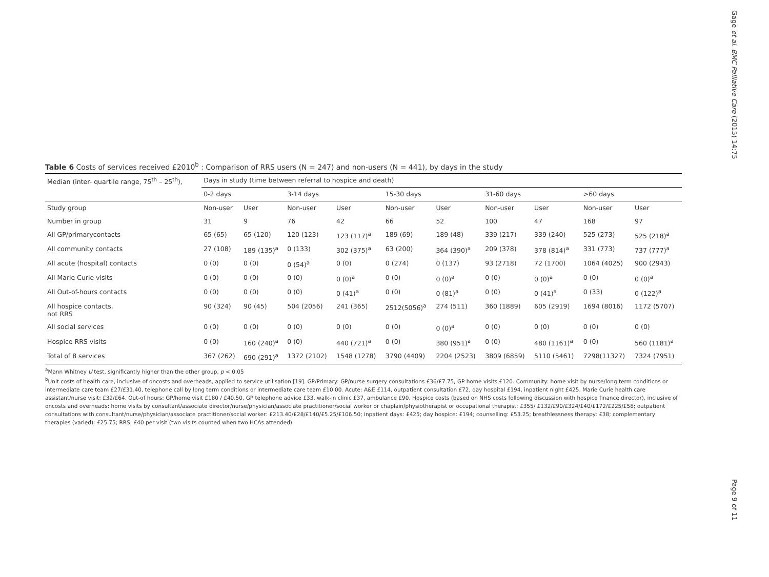Gage et al. BMC Palliative Care (2015) 14:75
Table 6 Costs of services received £2010<sup>b</sup> : Comparison of RRS users (N = 247) and non-users (N = 441), by days in the study
| Median (inter- quartile range, 75<sup>th</sup> – 25<sup>th</sup>), | Days in study (time between referral to hospice and death) | | | | | | | | | |
| --- | --- | --- | --- | --- | --- | --- | --- | --- | --- | --- |
| | 0-2 days | | 3-14 days | | 15-30 days | | 31-60 days | | >60 days | |
| Study group | Non-user | User | Non-user | User | Non-user | User | Non-user | User | Non-user | User |
| Number in group | 31 | 9 | 76 | 42 | 66 | 52 | 100 | 47 | 168 | 97 |
| All GP/primarycontacts | 65 (65) | 65 (120) | 120 (123) | 123 (117)<sup>a</sup> | 189 (69) | 189 (48) | 339 (217) | 339 (240) | 525 (273) | 525 (218)<sup>a</sup> |
| All community contacts | 27 (108) | 189 (135)<sup>a</sup> | 0 (133) | 302 (375)<sup>a</sup> | 63 (200) | 364 (390)<sup>a</sup> | 209 (378) | 378 (814)<sup>a</sup> | 331 (773) | 737 (777)<sup>a</sup> |
| All acute (hospital) contacts | 0 (0) | 0 (0) | 0 (54)<sup>a</sup> | 0 (0) | 0 (274) | 0 (137) | 93 (2718) | 72 (1700) | 1064 (4025) | 900 (2943) |
| All Marie Curie visits | 0 (0) | 0 (0) | 0 (0) | 0 (0)<sup>a</sup> | 0 (0) | 0 (0)<sup>a</sup> | 0 (0) | 0 (0)<sup>a</sup> | 0 (0) | 0 (0)<sup>a</sup> |
| All Out-of-hours contacts | 0 (0) | 0 (0) | 0 (0) | 0 (41)<sup>a</sup> | 0 (0) | 0 (81)<sup>a</sup> | 0 (0) | 0 (41)<sup>a</sup> | 0 (33) | 0 (122)<sup>a</sup> |
| All hospice contacts, not RRS | 90 (324) | 90 (45) | 504 (2056) | 241 (365) | 2512(5056)<sup>a</sup> | 274 (511) | 360 (1889) | 605 (2919) | 1694 (8016) | 1172 (5707) |
| All social services | 0 (0) | 0 (0) | 0 (0) | 0 (0) | 0 (0) | 0 (0)<sup>a</sup> | 0 (0) | 0 (0) | 0 (0) | 0 (0) |
| Hospice RRS visits | 0 (0) | 160 (240)<sup>a</sup> | 0 (0) | 440 (721)<sup>a</sup> | 0 (0) | 380 (951)<sup>a</sup> | 0 (0) | 480 (1161)<sup>a</sup> | 0 (0) | 560 (1181)<sup>a</sup> |
| Total of 8 services | 367 (262) | 690 (291)<sup>a</sup> | 1372 (2102) | 1548 (1278) | 3790 (4409) | 2204 (2523) | 3809 (6859) | 5110 (5461) | 7298(11327) | 7324 (7951) |
<sup>a</sup> Mann Whitney U test, significantly higher than the other group, p < 0.05
<sup>b</sup> Unit costs of health care, inclusive of oncosts and overheads, applied to service utilisation [19]. GP/Primary: GP/nurse surgery consultations £36/£7.75, GP home visits £120. Community: home visit by nurse/long term conditicns or intermediate care team £27/£31.40, telephone call by long term conditions or intermediate care team £10.00. Acute: A&E £114, outpatient consultation £72, day hospital £194, inpatient night £425. Marie Curie health care assistant/nurse visit: £32/£64. Out-of hours: GP/home visit £180 / £40.50, GP telephone advice £33, walk-in clinic £37, ambulance £90. Hospice costs (based on NHS costs following discussion with hospice finance director), inclusive of oncosts and overheads: home visits by consultant/associate director/nurse/physician/associate practitioner/social worker or chaplain/physiotherapist or occupational therapist: £355/ £132/£90/£324/£40/£172/£225/£58; outpatient consultations with consultant/nurse/physician/associate practitioner/social worker: £213.40/£28/£140/£5.25/£106.50; inpatient days: £425; day hospice: £194; counselling: £53.25; breathlessness therapy: £38; complementary therapies (varied): £25.75; RRS: £40 per visit (two visits counted when two HCAs attended)
Page 9 of 11